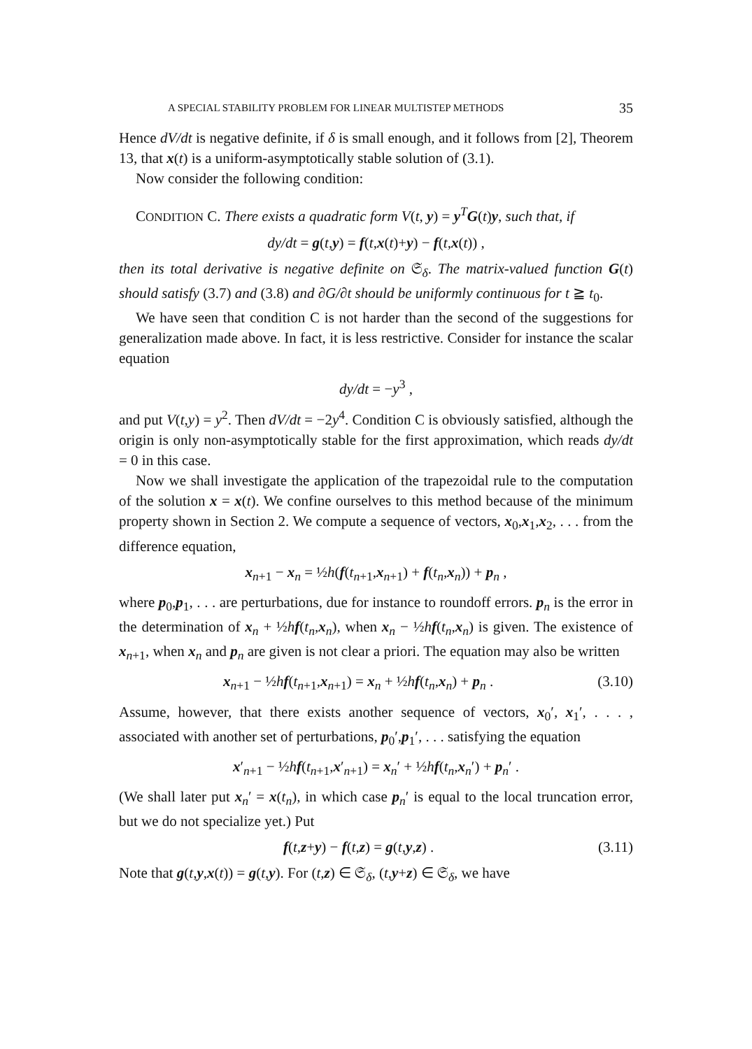A SPECIAL STABILITY PROBLEM FOR LINEAR MULTISTEP METHODS 35
Hence dV/dt is negative definite, if δ is small enough, and it follows from [2], Theorem 13, that x(t) is a uniform-asymptotically stable solution of (3.1).
Now consider the following condition:
CONDITION C. There exists a quadratic form V(t, y) = y<sup>T</sup>G(t)y, such that, if
dy/dt = g(t,y) = f(t,x(t)+y) − f(t,x(t)) ,
then its total derivative is negative definite on 𝔖<sub>δ</sub>. The matrix-valued function G(t) should satisfy (3.7) and (3.8) and ∂G/∂t should be uniformly continuous for t ≧ t<sub>0</sub>.
We have seen that condition C is not harder than the second of the suggestions for generalization made above. In fact, it is less restrictive. Consider for instance the scalar equation
dy/dt = −y<sup>3</sup> ,
and put V(t,y) = y<sup>2</sup>. Then dV/dt = −2y<sup>4</sup>. Condition C is obviously satisfied, although the origin is only non-asymptotically stable for the first approximation, which reads dy/dt = 0 in this case.
Now we shall investigate the application of the trapezoidal rule to the computation of the solution x = x(t). We confine ourselves to this method because of the minimum property shown in Section 2. We compute a sequence of vectors, x<sub>0</sub>,x<sub>1</sub>,x<sub>2</sub>, . . . from the difference equation,
x<sub>n+1</sub> − x<sub>n</sub> = ½h(f(t<sub>n+1</sub>,x<sub>n+1</sub>) + f(t<sub>n</sub>,x<sub>n</sub>)) + p<sub>n</sub> ,
where p<sub>0</sub>,p<sub>1</sub>, . . . are perturbations, due for instance to roundoff errors. p<sub>n</sub> is the error in the determination of x<sub>n</sub> + ½hf(t<sub>n</sub>,x<sub>n</sub>), when x<sub>n</sub> − ½hf(t<sub>n</sub>,x<sub>n</sub>) is given. The existence of x<sub>n+1</sub>, when x<sub>n</sub> and p<sub>n</sub> are given is not clear a priori. The equation may also be written
x<sub>n+1</sub> − ½hf(t<sub>n+1</sub>,x<sub>n+1</sub>) = x<sub>n</sub> + ½hf(t<sub>n</sub>,x<sub>n</sub>) + p<sub>n</sub> . (3.10)
Assume, however, that there exists another sequence of vectors, x<sub>0</sub>′, x<sub>1</sub>′, . . . , associated with another set of perturbations, p<sub>0</sub>′,p<sub>1</sub>′, . . . satisfying the equation
x′<sub>n+1</sub> − ½hf(t<sub>n+1</sub>,x′<sub>n+1</sub>) = x<sub>n</sub>′ + ½hf(t<sub>n</sub>,x<sub>n</sub>′) + p<sub>n</sub>′ .
(We shall later put x<sub>n</sub>′ = x(t<sub>n</sub>), in which case p<sub>n</sub>′ is equal to the local truncation error, but we do not specialize yet.) Put
f(t,z+y) − f(t,z) = g(t,y,z) . (3.11)
Note that g(t,y,x(t)) = g(t,y). For (t,z) ∈ 𝔖<sub>δ</sub>, (t,y+z) ∈ 𝔖<sub>δ</sub>, we have